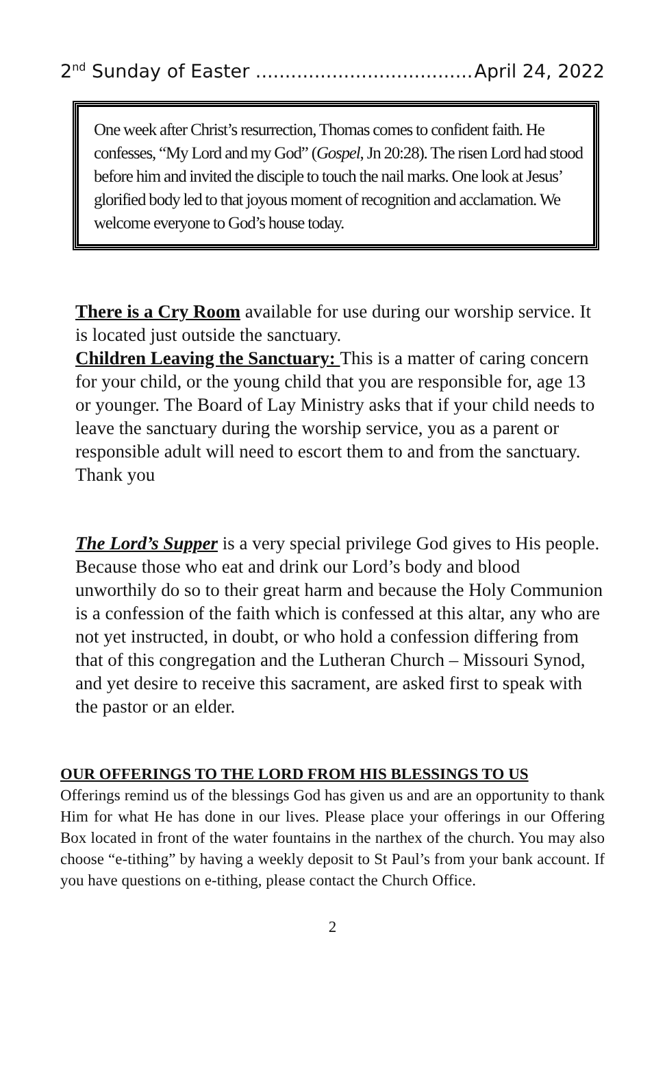2<sup>nd</sup> Sunday of Easter ..................................... April 24, 2022
One week after Christ’s resurrection, Thomas comes to confident faith. He confesses, “My Lord and my God” (Gospel, Jn 20:28). The risen Lord had stood before him and invited the disciple to touch the nail marks. One look at Jesus’ glorified body led to that joyous moment of recognition and acclamation. We welcome everyone to God’s house today.
There is a Cry Room available for use during our worship service. It is located just outside the sanctuary.
Children Leaving the Sanctuary: This is a matter of caring concern for your child, or the young child that you are responsible for, age 13 or younger. The Board of Lay Ministry asks that if your child needs to leave the sanctuary during the worship service, you as a parent or responsible adult will need to escort them to and from the sanctuary. Thank you
The Lord’s Supper is a very special privilege God gives to His people. Because those who eat and drink our Lord’s body and blood unworthily do so to their great harm and because the Holy Communion is a confession of the faith which is confessed at this altar, any who are not yet instructed, in doubt, or who hold a confession differing from that of this congregation and the Lutheran Church – Missouri Synod, and yet desire to receive this sacrament, are asked first to speak with the pastor or an elder.
OUR OFFERINGS TO THE LORD FROM HIS BLESSINGS TO US
Offerings remind us of the blessings God has given us and are an opportunity to thank Him for what He has done in our lives. Please place your offerings in our Offering Box located in front of the water fountains in the narthex of the church. You may also choose “e-tithing” by having a weekly deposit to St Paul’s from your bank account. If you have questions on e-tithing, please contact the Church Office.
2